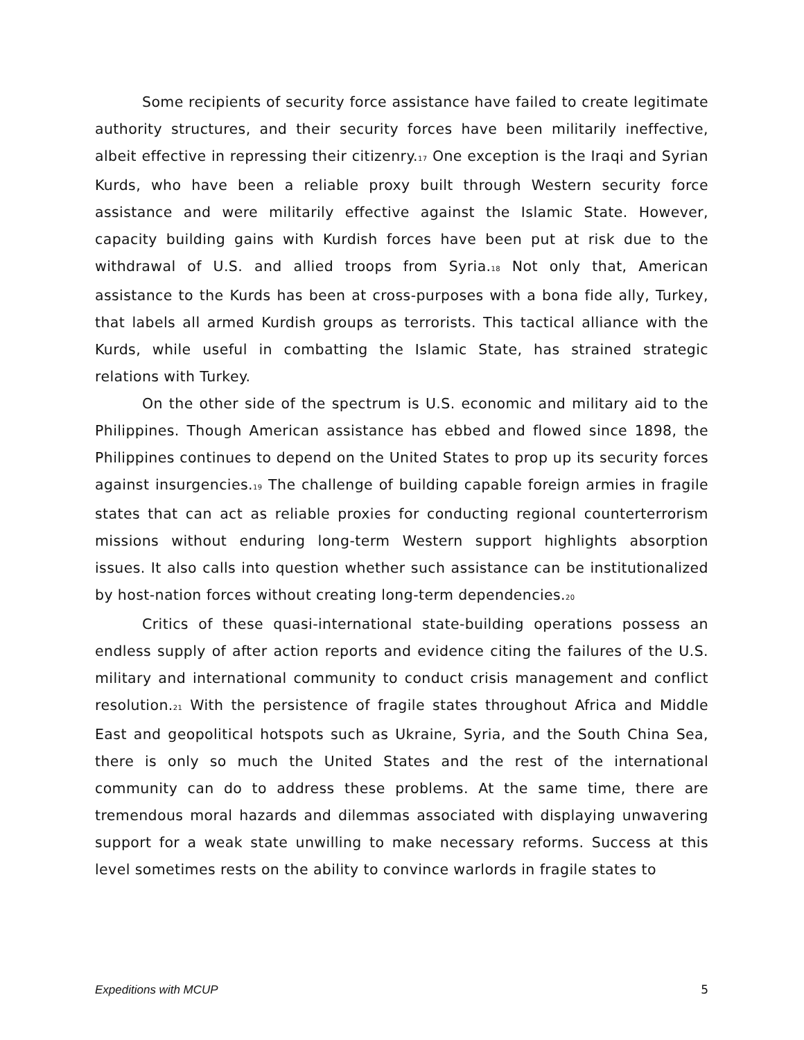Some recipients of security force assistance have failed to create legitimate authority structures, and their security forces have been militarily ineffective, albeit effective in repressing their citizenry.<sup>17</sup> One exception is the Iraqi and Syrian Kurds, who have been a reliable proxy built through Western security force assistance and were militarily effective against the Islamic State. However, capacity building gains with Kurdish forces have been put at risk due to the withdrawal of U.S. and allied troops from Syria.<sup>18</sup> Not only that, American assistance to the Kurds has been at cross-purposes with a bona fide ally, Turkey, that labels all armed Kurdish groups as terrorists. This tactical alliance with the Kurds, while useful in combatting the Islamic State, has strained strategic relations with Turkey.
On the other side of the spectrum is U.S. economic and military aid to the Philippines. Though American assistance has ebbed and flowed since 1898, the Philippines continues to depend on the United States to prop up its security forces against insurgencies.<sup>19</sup> The challenge of building capable foreign armies in fragile states that can act as reliable proxies for conducting regional counterterrorism missions without enduring long-term Western support highlights absorption issues. It also calls into question whether such assistance can be institutionalized by host-nation forces without creating long-term dependencies.<sup>20</sup>
Critics of these quasi-international state-building operations possess an endless supply of after action reports and evidence citing the failures of the U.S. military and international community to conduct crisis management and conflict resolution.<sup>21</sup> With the persistence of fragile states throughout Africa and Middle East and geopolitical hotspots such as Ukraine, Syria, and the South China Sea, there is only so much the United States and the rest of the international community can do to address these problems. At the same time, there are tremendous moral hazards and dilemmas associated with displaying unwavering support for a weak state unwilling to make necessary reforms. Success at this level sometimes rests on the ability to convince warlords in fragile states to
Expeditions with MCUP 5